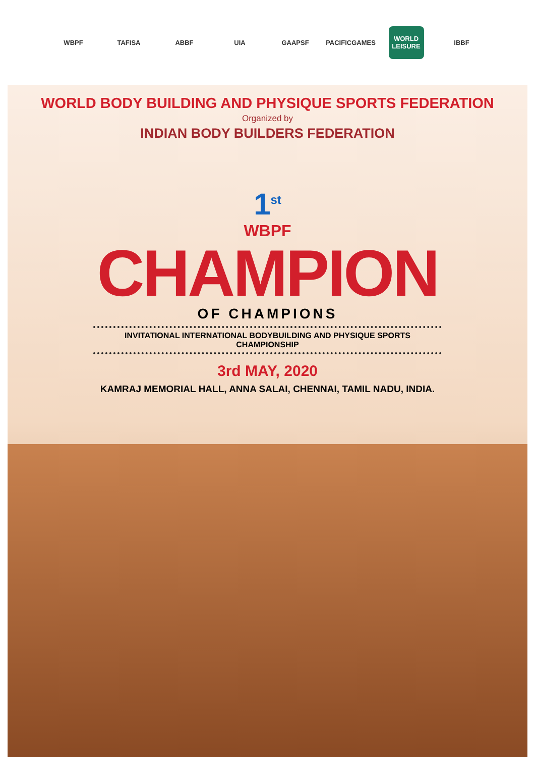WBPF TAFISA ABBF UIA GAAPSF
PACIFICGAMES
WORLD LEISURE
IBBF
WORLD BODY BUILDING AND PHYSIQUE SPORTS FEDERATION
Organized by
INDIAN BODY BUILDERS FEDERATION
1<sup>st</sup>
WBPF
CHAMPION
OF CHAMPIONS
INVITATIONAL INTERNATIONAL BODYBUILDING AND PHYSIQUE SPORTS CHAMPIONSHIP
3rd MAY, 2020
KAMRAJ MEMORIAL HALL, ANNA SALAI, CHENNAI, TAMIL NADU, INDIA.